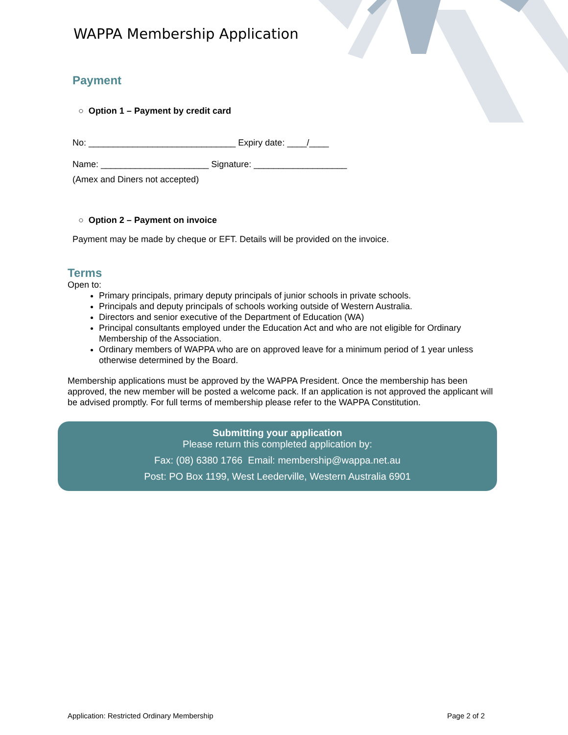WAPPA Membership Application
Payment
○ Option 1 – Payment by credit card
No: ______________________________ Expiry date: ____/____
Name: ______________________ Signature: ___________________
(Amex and Diners not accepted)
○ Option 2 – Payment on invoice
Payment may be made by cheque or EFT. Details will be provided on the invoice.
Terms
Open to:
Primary principals, primary deputy principals of junior schools in private schools.
Principals and deputy principals of schools working outside of Western Australia.
Directors and senior executive of the Department of Education (WA)
Principal consultants employed under the Education Act and who are not eligible for Ordinary Membership of the Association.
Ordinary members of WAPPA who are on approved leave for a minimum period of 1 year unless otherwise determined by the Board.
Membership applications must be approved by the WAPPA President. Once the membership has been approved, the new member will be posted a welcome pack. If an application is not approved the applicant will be advised promptly. For full terms of membership please refer to the WAPPA Constitution.
Submitting your application
Please return this completed application by:
Fax: (08) 6380 1766 Email: membership@wappa.net.au
Post: PO Box 1199, West Leederville, Western Australia 6901
Application: Restricted Ordinary Membership Page 2 of 2